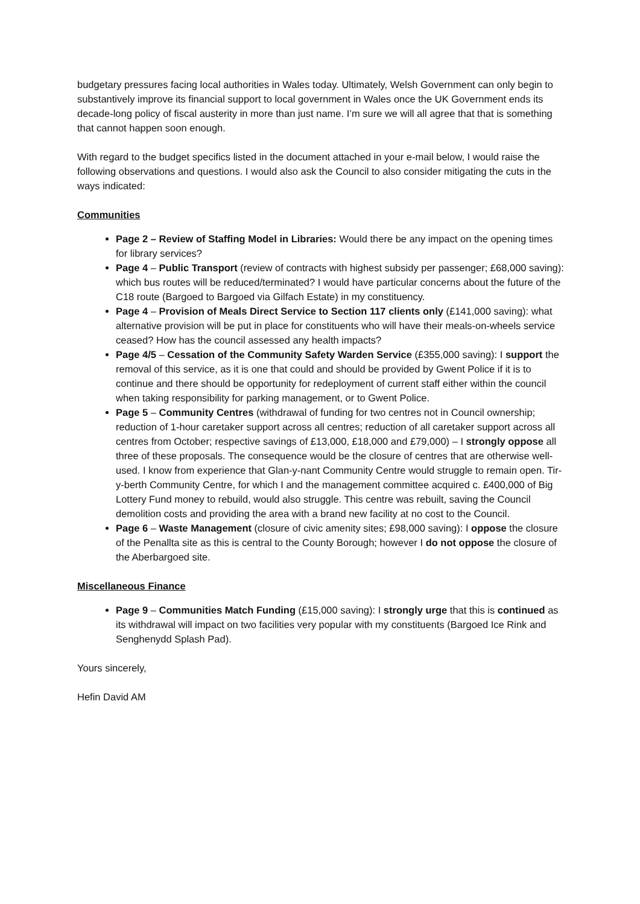budgetary pressures facing local authorities in Wales today. Ultimately, Welsh Government can only begin to substantively improve its financial support to local government in Wales once the UK Government ends its decade-long policy of fiscal austerity in more than just name. I’m sure we will all agree that that is something that cannot happen soon enough.
With regard to the budget specifics listed in the document attached in your e-mail below, I would raise the following observations and questions. I would also ask the Council to also consider mitigating the cuts in the ways indicated:
Communities
Page 2 – Review of Staffing Model in Libraries: Would there be any impact on the opening times for library services?
Page 4 – Public Transport (review of contracts with highest subsidy per passenger; £68,000 saving): which bus routes will be reduced/terminated? I would have particular concerns about the future of the C18 route (Bargoed to Bargoed via Gilfach Estate) in my constituency.
Page 4 – Provision of Meals Direct Service to Section 117 clients only (£141,000 saving): what alternative provision will be put in place for constituents who will have their meals-on-wheels service ceased? How has the council assessed any health impacts?
Page 4/5 – Cessation of the Community Safety Warden Service (£355,000 saving): I support the removal of this service, as it is one that could and should be provided by Gwent Police if it is to continue and there should be opportunity for redeployment of current staff either within the council when taking responsibility for parking management, or to Gwent Police.
Page 5 – Community Centres (withdrawal of funding for two centres not in Council ownership; reduction of 1-hour caretaker support across all centres; reduction of all caretaker support across all centres from October; respective savings of £13,000, £18,000 and £79,000) – I strongly oppose all three of these proposals. The consequence would be the closure of centres that are otherwise well-used. I know from experience that Glan-y-nant Community Centre would struggle to remain open. Tir-y-berth Community Centre, for which I and the management committee acquired c. £400,000 of Big Lottery Fund money to rebuild, would also struggle. This centre was rebuilt, saving the Council demolition costs and providing the area with a brand new facility at no cost to the Council.
Page 6 – Waste Management (closure of civic amenity sites; £98,000 saving): I oppose the closure of the Penallta site as this is central to the County Borough; however I do not oppose the closure of the Aberbargoed site.
Miscellaneous Finance
Page 9 – Communities Match Funding (£15,000 saving): I strongly urge that this is continued as its withdrawal will impact on two facilities very popular with my constituents (Bargoed Ice Rink and Senghenydd Splash Pad).
Yours sincerely,
Hefin David AM